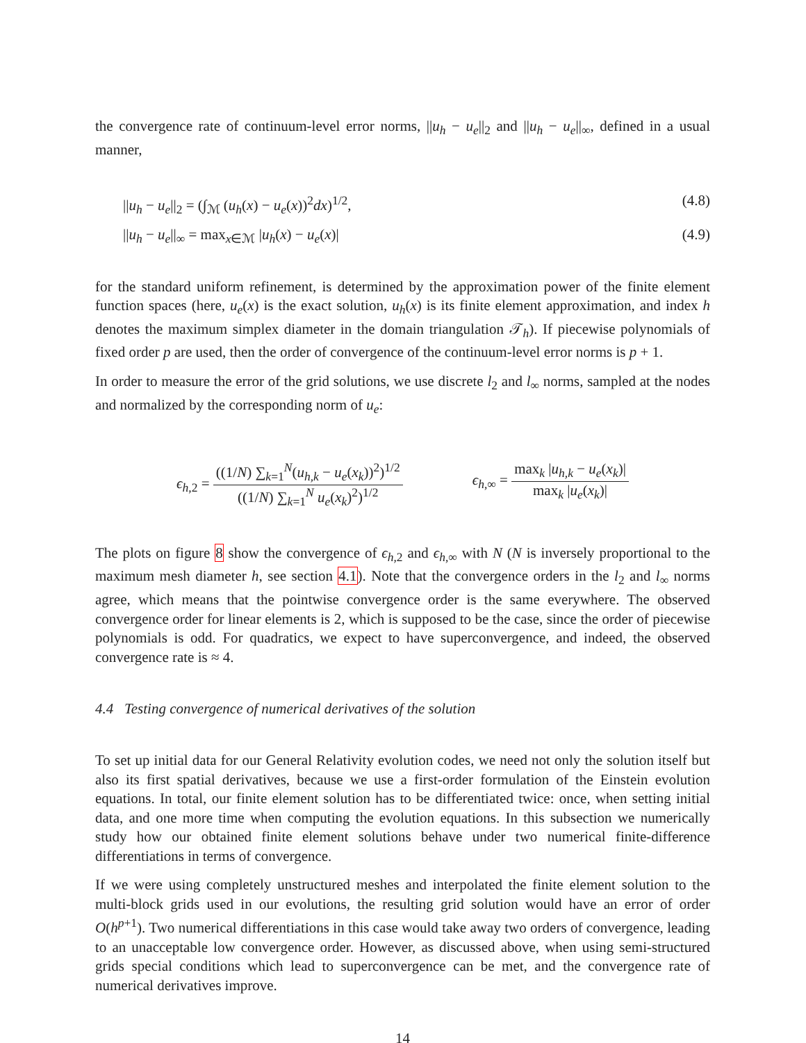the convergence rate of continuum-level error norms, ||u<sub>h</sub> − u<sub>e</sub>||<sub>2</sub> and ||u<sub>h</sub> − u<sub>e</sub>||<sub>∞</sub>, defined in a usual manner,
||u<sub>h</sub> − u<sub>e</sub>||<sub>2</sub> = (∫<sub>ℳ</sub> (u<sub>h</sub>(x) − u<sub>e</sub>(x))<sup>2</sup>dx)<sup>1/2</sup>, (4.8)
||u<sub>h</sub> − u<sub>e</sub>||<sub>∞</sub> = max<sub>x∈ℳ</sub> |u<sub>h</sub>(x) − u<sub>e</sub>(x)| (4.9)
for the standard uniform refinement, is determined by the approximation power of the finite element function spaces (here, u<sub>e</sub>(x) is the exact solution, u<sub>h</sub>(x) is its finite element approximation, and index h denotes the maximum simplex diameter in the domain triangulation 𝒯<sub>h</sub>). If piecewise polynomials of fixed order p are used, then the order of convergence of the continuum-level error norms is p + 1.
In order to measure the error of the grid solutions, we use discrete l<sub>2</sub> and l<sub>∞</sub> norms, sampled at the nodes and normalized by the corresponding norm of u<sub>e</sub>:
ϵ<sub>h,2</sub> = ((1/N) ∑<sub>k=1</sub><sup>N</sup>(u<sub>h,k</sub> − u<sub>e</sub>(x<sub>k</sub>))<sup>2</sup>)<sup>1/2</sup> ((1/N) ∑<sub>k=1</sub><sup>N</sup> u<sub>e</sub>(x<sub>k</sub>)<sup>2</sup>)<sup>1/2</sup>
ϵ<sub>h,∞</sub> = max<sub>k</sub> |u<sub>h,k</sub> − u<sub>e</sub>(x<sub>k</sub>)| max<sub>k</sub> |u<sub>e</sub>(x<sub>k</sub>)|
The plots on figure 8 show the convergence of ϵ<sub>h,2</sub> and ϵ<sub>h,∞</sub> with N (N is inversely proportional to the maximum mesh diameter h, see section 4.1). Note that the convergence orders in the l<sub>2</sub> and l<sub>∞</sub> norms agree, which means that the pointwise convergence order is the same everywhere. The observed convergence order for linear elements is 2, which is supposed to be the case, since the order of piecewise polynomials is odd. For quadratics, we expect to have superconvergence, and indeed, the observed convergence rate is ≈ 4.
4.4 Testing convergence of numerical derivatives of the solution
To set up initial data for our General Relativity evolution codes, we need not only the solution itself but also its first spatial derivatives, because we use a first-order formulation of the Einstein evolution equations. In total, our finite element solution has to be differentiated twice: once, when setting initial data, and one more time when computing the evolution equations. In this subsection we numerically study how our obtained finite element solutions behave under two numerical finite-difference differentiations in terms of convergence.
If we were using completely unstructured meshes and interpolated the finite element solution to the multi-block grids used in our evolutions, the resulting grid solution would have an error of order O(h<sup>p+1</sup>). Two numerical differentiations in this case would take away two orders of convergence, leading to an unacceptable low convergence order. However, as discussed above, when using semi-structured grids special conditions which lead to superconvergence can be met, and the convergence rate of numerical derivatives improve.
14